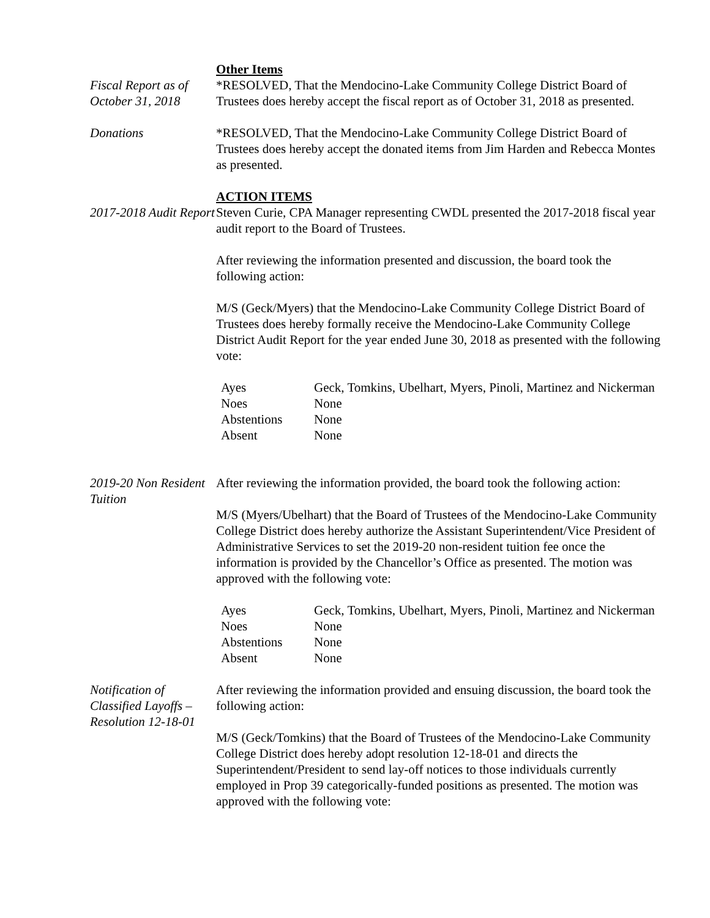Fiscal Report as of October 31, 2018
Other Items
*RESOLVED, That the Mendocino-Lake Community College District Board of Trustees does hereby accept the fiscal report as of October 31, 2018 as presented.
Donations *RESOLVED, That the Mendocino-Lake Community College District Board of Trustees does hereby accept the donated items from Jim Harden and Rebecca Montes as presented.
2017-2018 Audit Report
ACTION ITEMS
Steven Curie, CPA Manager representing CWDL presented the 2017-2018 fiscal year audit report to the Board of Trustees.
After reviewing the information presented and discussion, the board took the following action:
M/S (Geck/Myers) that the Mendocino-Lake Community College District Board of Trustees does hereby formally receive the Mendocino-Lake Community College District Audit Report for the year ended June 30, 2018 as presented with the following vote:
| Ayes | Geck, Tomkins, Ubelhart, Myers, Pinoli, Martinez and Nickerman |
| Noes | None |
| Abstentions | None |
| Absent | None |
2019-20 Non Resident Tuition
After reviewing the information provided, the board took the following action:
M/S (Myers/Ubelhart) that the Board of Trustees of the Mendocino-Lake Community College District does hereby authorize the Assistant Superintendent/Vice President of Administrative Services to set the 2019-20 non-resident tuition fee once the information is provided by the Chancellor’s Office as presented. The motion was approved with the following vote:
| Ayes | Geck, Tomkins, Ubelhart, Myers, Pinoli, Martinez and Nickerman |
| Noes | None |
| Abstentions | None |
| Absent | None |
Notification of Classified Layoffs – Resolution 12-18-01
After reviewing the information provided and ensuing discussion, the board took the following action:
M/S (Geck/Tomkins) that the Board of Trustees of the Mendocino-Lake Community College District does hereby adopt resolution 12-18-01 and directs the Superintendent/President to send lay-off notices to those individuals currently employed in Prop 39 categorically-funded positions as presented. The motion was approved with the following vote: